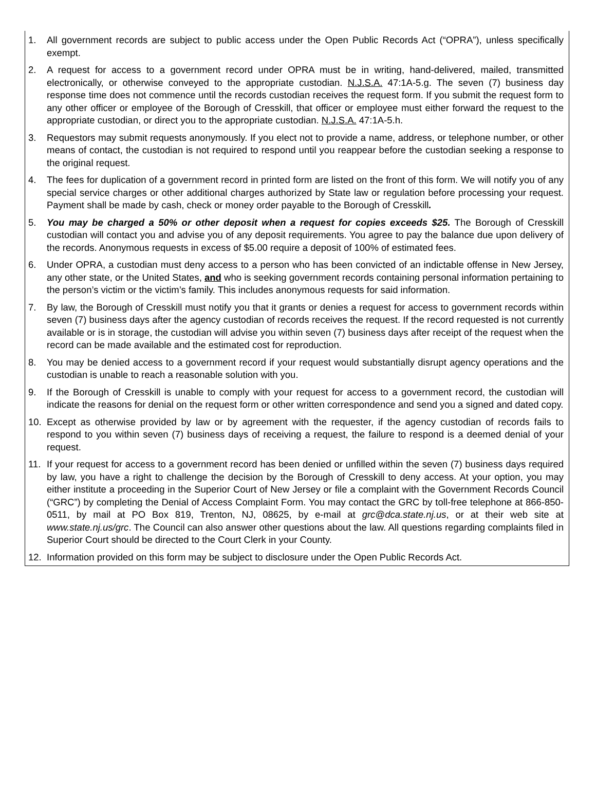1. All government records are subject to public access under the Open Public Records Act (“OPRA”), unless specifically exempt.
2. A request for access to a government record under OPRA must be in writing, hand-delivered, mailed, transmitted electronically, or otherwise conveyed to the appropriate custodian. N.J.S.A. 47:1A-5.g. The seven (7) business day response time does not commence until the records custodian receives the request form. If you submit the request form to any other officer or employee of the Borough of Cresskill, that officer or employee must either forward the request to the appropriate custodian, or direct you to the appropriate custodian. N.J.S.A. 47:1A-5.h.
3. Requestors may submit requests anonymously. If you elect not to provide a name, address, or telephone number, or other means of contact, the custodian is not required to respond until you reappear before the custodian seeking a response to the original request.
4. The fees for duplication of a government record in printed form are listed on the front of this form. We will notify you of any special service charges or other additional charges authorized by State law or regulation before processing your request. Payment shall be made by cash, check or money order payable to the Borough of Cresskill.
5. You may be charged a 50% or other deposit when a request for copies exceeds $25. The Borough of Cresskill custodian will contact you and advise you of any deposit requirements. You agree to pay the balance due upon delivery of the records. Anonymous requests in excess of $5.00 require a deposit of 100% of estimated fees.
6. Under OPRA, a custodian must deny access to a person who has been convicted of an indictable offense in New Jersey, any other state, or the United States, and who is seeking government records containing personal information pertaining to the person’s victim or the victim’s family. This includes anonymous requests for said information.
7. By law, the Borough of Cresskill must notify you that it grants or denies a request for access to government records within seven (7) business days after the agency custodian of records receives the request. If the record requested is not currently available or is in storage, the custodian will advise you within seven (7) business days after receipt of the request when the record can be made available and the estimated cost for reproduction.
8. You may be denied access to a government record if your request would substantially disrupt agency operations and the custodian is unable to reach a reasonable solution with you.
9. If the Borough of Cresskill is unable to comply with your request for access to a government record, the custodian will indicate the reasons for denial on the request form or other written correspondence and send you a signed and dated copy.
10. Except as otherwise provided by law or by agreement with the requester, if the agency custodian of records fails to respond to you within seven (7) business days of receiving a request, the failure to respond is a deemed denial of your request.
11. If your request for access to a government record has been denied or unfilled within the seven (7) business days required by law, you have a right to challenge the decision by the Borough of Cresskill to deny access. At your option, you may either institute a proceeding in the Superior Court of New Jersey or file a complaint with the Government Records Council (“GRC”) by completing the Denial of Access Complaint Form. You may contact the GRC by toll-free telephone at 866-850-0511, by mail at PO Box 819, Trenton, NJ, 08625, by e-mail at grc@dca.state.nj.us, or at their web site at www.state.nj.us/grc. The Council can also answer other questions about the law. All questions regarding complaints filed in Superior Court should be directed to the Court Clerk in your County.
12. Information provided on this form may be subject to disclosure under the Open Public Records Act.